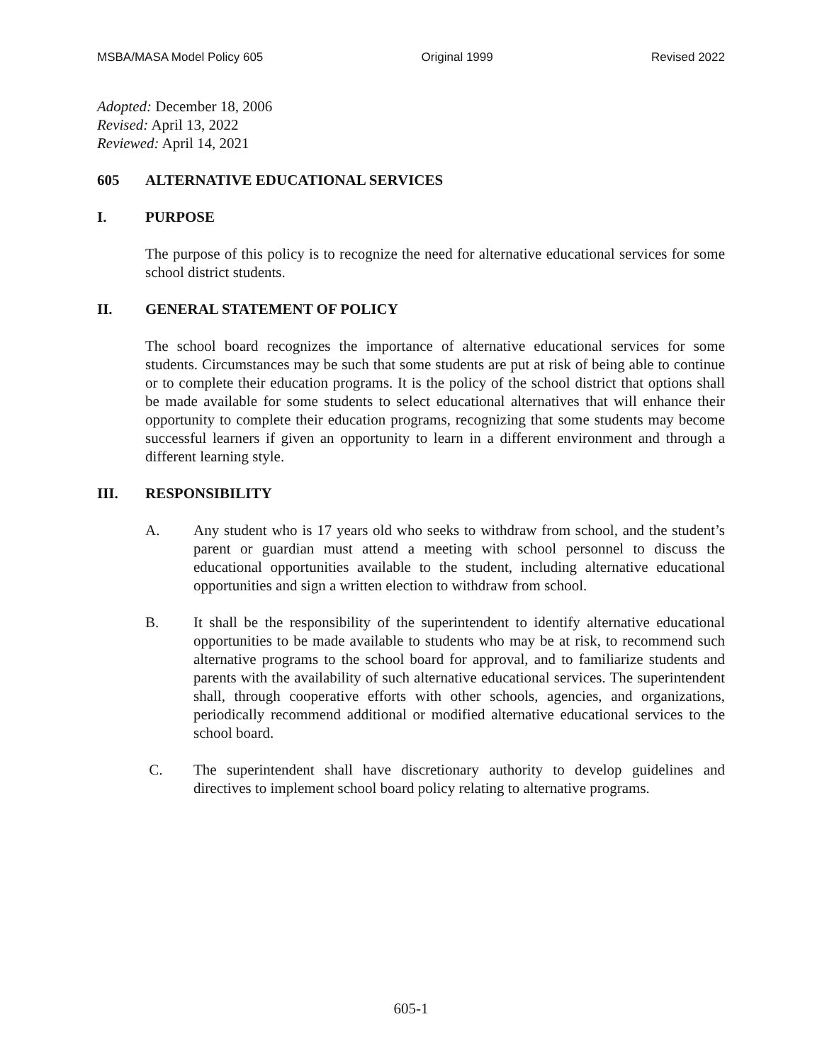MSBA/MASA Model Policy 605 Original 1999 Revised 2022
Adopted: December 18, 2006
Revised: April 13, 2022
Reviewed: April 14, 2021
605 ALTERNATIVE EDUCATIONAL SERVICES
I. PURPOSE
The purpose of this policy is to recognize the need for alternative educational services for some school district students.
II. GENERAL STATEMENT OF POLICY
The school board recognizes the importance of alternative educational services for some students. Circumstances may be such that some students are put at risk of being able to continue or to complete their education programs. It is the policy of the school district that options shall be made available for some students to select educational alternatives that will enhance their opportunity to complete their education programs, recognizing that some students may become successful learners if given an opportunity to learn in a different environment and through a different learning style.
III. RESPONSIBILITY
A. Any student who is 17 years old who seeks to withdraw from school, and the student’s parent or guardian must attend a meeting with school personnel to discuss the educational opportunities available to the student, including alternative educational opportunities and sign a written election to withdraw from school.
B. It shall be the responsibility of the superintendent to identify alternative educational opportunities to be made available to students who may be at risk, to recommend such alternative programs to the school board for approval, and to familiarize students and parents with the availability of such alternative educational services. The superintendent shall, through cooperative efforts with other schools, agencies, and organizations, periodically recommend additional or modified alternative educational services to the school board.
C. The superintendent shall have discretionary authority to develop guidelines and directives to implement school board policy relating to alternative programs.
605-1